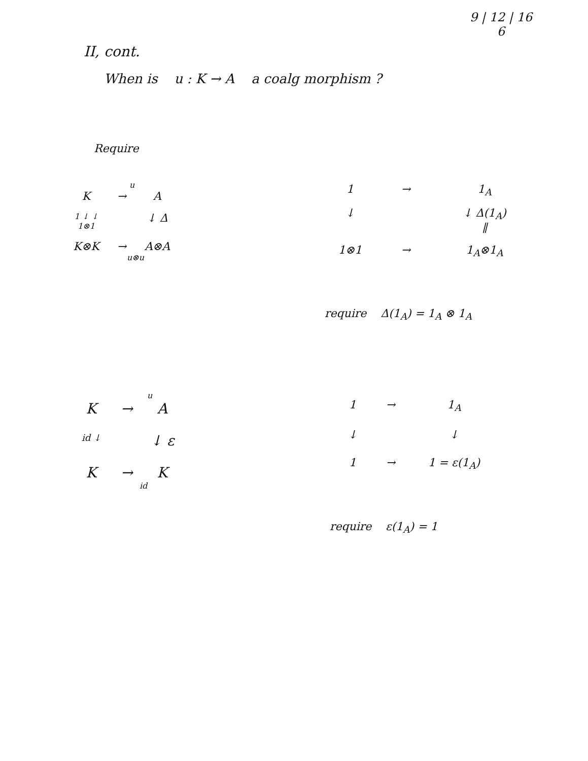9 | 12 | 16
6
II, cont.
When is u : K → A a coalg morphism ?
Require
u
K
→
A
1 ↓ ↓
1⊗1
↓ Δ
K⊗K
→
A⊗A
u⊗u
1
→
1<sub>A</sub>
↓
↓ Δ(1<sub>A</sub>)
∥
1⊗1
→
1<sub>A</sub>⊗1<sub>A</sub>
require Δ(1<sub>A</sub>) = 1<sub>A</sub> ⊗ 1<sub>A</sub>
u
K
→
A
id ↓
↓ ε
K
→
K
id
1
→
1<sub>A</sub>
↓
↓
1
→
1 = ε(1<sub>A</sub>)
require ε(1<sub>A</sub>) = 1